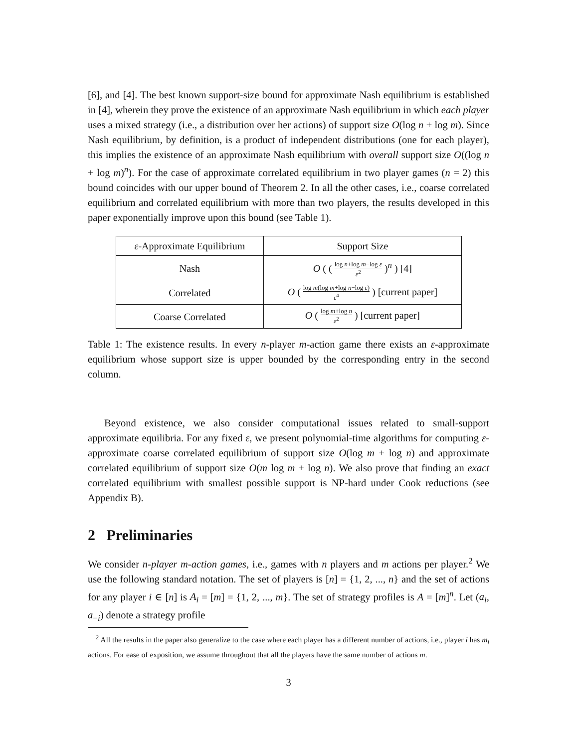[6], and [4]. The best known support-size bound for approximate Nash equilibrium is established in [4], wherein they prove the existence of an approximate Nash equilibrium in which each player uses a mixed strategy (i.e., a distribution over her actions) of support size O(log n + log m). Since Nash equilibrium, by definition, is a product of independent distributions (one for each player), this implies the existence of an approximate Nash equilibrium with overall support size O((log n + log m)<sup>n</sup>). For the case of approximate correlated equilibrium in two player games (n = 2) this bound coincides with our upper bound of Theorem 2. In all the other cases, i.e., coarse correlated equilibrium and correlated equilibrium with more than two players, the results developed in this paper exponentially improve upon this bound (see Table 1).
| ε -Approximate Equilibrium | Support Size |
| --- | --- |
| Nash | O ( ( log n +log m −log ε ε<sup>2</sup> )<sup>n</sup> ) [4] |
| Correlated | O ( log m (log m +log n −log ε ) ε<sup>4</sup> ) [current paper] |
| Coarse Correlated | O ( log m +log n ε<sup>2</sup> ) [current paper] |
Table 1: The existence results. In every n-player m-action game there exists an ε-approximate equilibrium whose support size is upper bounded by the corresponding entry in the second column.
Beyond existence, we also consider computational issues related to small-support approximate equilibria. For any fixed ε, we present polynomial-time algorithms for computing ε-approximate coarse correlated equilibrium of support size O(log m + log n) and approximate correlated equilibrium of support size O(m log m + log n). We also prove that finding an exact correlated equilibrium with smallest possible support is NP-hard under Cook reductions (see Appendix B).
2 Preliminaries
We consider n-player m-action games, i.e., games with n players and m actions per player.<sup>2</sup> We use the following standard notation. The set of players is [n] = {1, 2, ..., n} and the set of actions for any player i ∈ [n] is A<sub>i</sub> = [m] = {1, 2, ..., m}. The set of strategy profiles is A = [m]<sup>n</sup>. Let (a<sub>i</sub>, a<sub>−i</sub>) denote a strategy profile
<sup>2</sup> All the results in the paper also generalize to the case where each player has a different number of actions, i.e., player i has m<sub>i</sub> actions. For ease of exposition, we assume throughout that all the players have the same number of actions m.
3